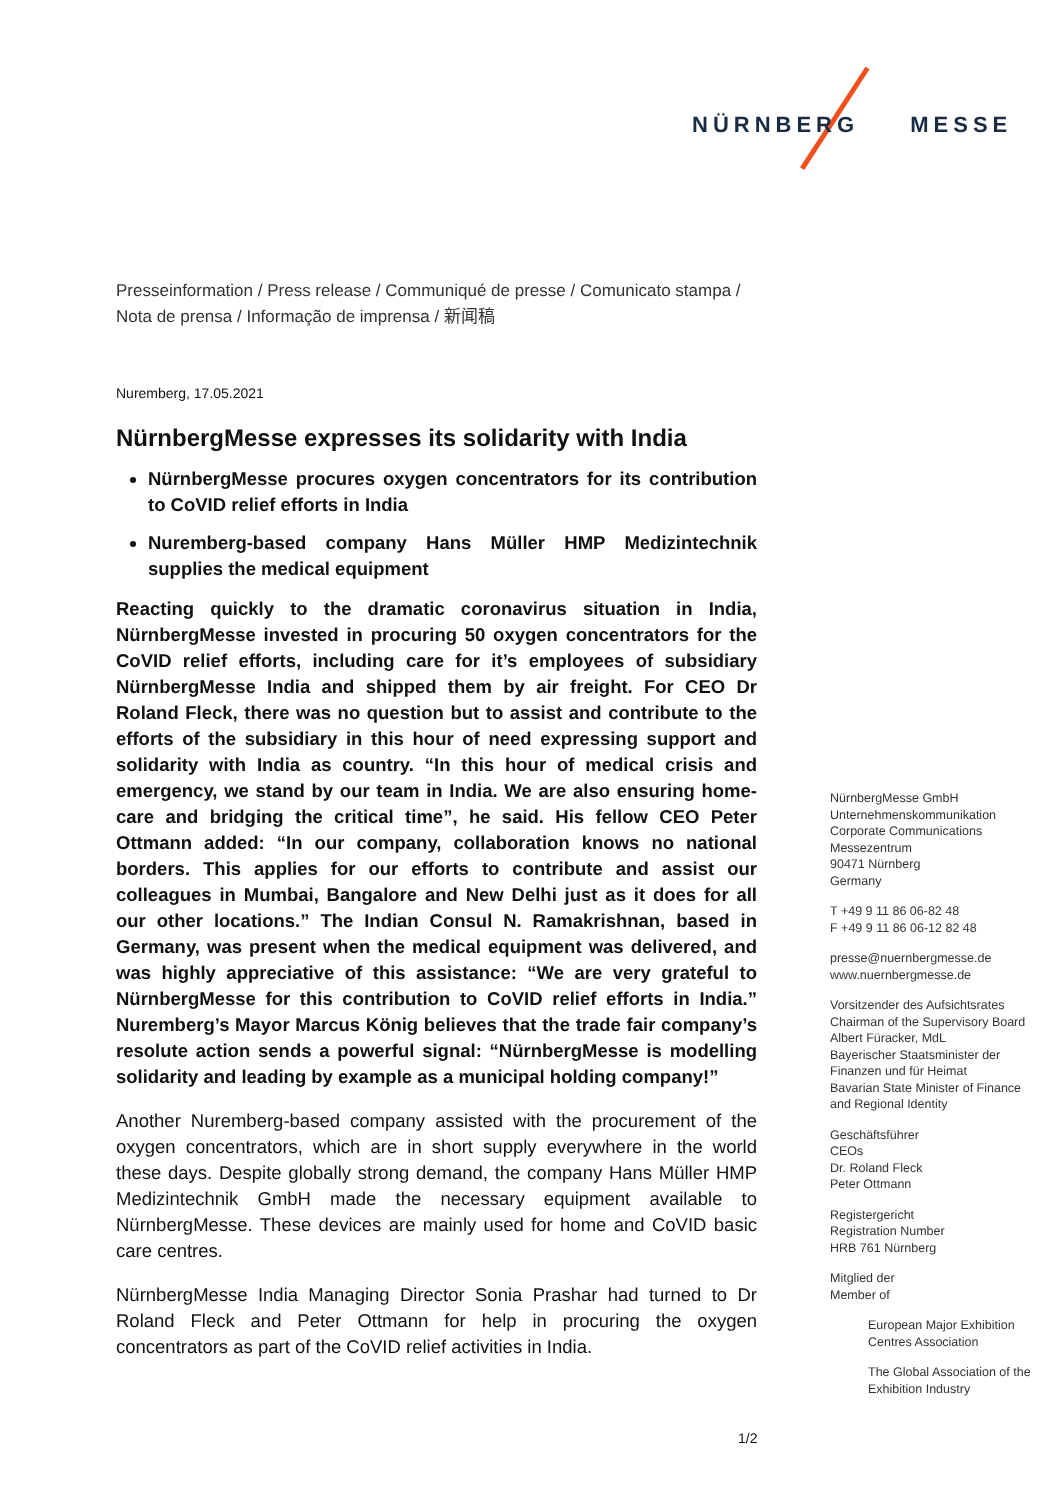NÜRNBERG MESSE
Presseinformation / Press release / Communiqué de presse / Comunicato stampa /
Nota de prensa / Informação de imprensa / 新闻稿
Nuremberg, 17.05.2021
NürnbergMesse expresses its solidarity with India
NürnbergMesse procures oxygen concentrators for its contribution to CoVID relief efforts in India
Nuremberg-based company Hans Müller HMP Medizintechnik supplies the medical equipment
Reacting quickly to the dramatic coronavirus situation in India, NürnbergMesse invested in procuring 50 oxygen concentrators for the CoVID relief efforts, including care for it’s employees of subsidiary NürnbergMesse India and shipped them by air freight. For CEO Dr Roland Fleck, there was no question but to assist and contribute to the efforts of the subsidiary in this hour of need expressing support and solidarity with India as country. “In this hour of medical crisis and emergency, we stand by our team in India. We are also ensuring home-care and bridging the critical time”, he said. His fellow CEO Peter Ottmann added: “In our company, collaboration knows no national borders. This applies for our efforts to contribute and assist our colleagues in Mumbai, Bangalore and New Delhi just as it does for all our other locations.” The Indian Consul N. Ramakrishnan, based in Germany, was present when the medical equipment was delivered, and was highly appreciative of this assistance: “We are very grateful to NürnbergMesse for this contribution to CoVID relief efforts in India.” Nuremberg’s Mayor Marcus König believes that the trade fair company’s resolute action sends a powerful signal: “NürnbergMesse is modelling solidarity and leading by example as a municipal holding company!”
Another Nuremberg-based company assisted with the procurement of the oxygen concentrators, which are in short supply everywhere in the world these days. Despite globally strong demand, the company Hans Müller HMP Medizintechnik GmbH made the necessary equipment available to NürnbergMesse. These devices are mainly used for home and CoVID basic care centres.
NürnbergMesse India Managing Director Sonia Prashar had turned to Dr Roland Fleck and Peter Ottmann for help in procuring the oxygen concentrators as part of the CoVID relief activities in India.
NürnbergMesse GmbH
Unternehmenskommunikation
Corporate Communications
Messezentrum
90471 Nürnberg
Germany
T +49 9 11 86 06-82 48
F +49 9 11 86 06-12 82 48
presse@nuernbergmesse.de
www.nuernbergmesse.de
Vorsitzender des Aufsichtsrates
Chairman of the Supervisory Board
Albert Füracker, MdL
Bayerischer Staatsminister der Finanzen und für Heimat
Bavarian State Minister of Finance and Regional Identity
Geschäftsführer
CEOs
Dr. Roland Fleck
Peter Ottmann
Registergericht
Registration Number
HRB 761 Nürnberg
Mitglied der
Member of
European Major Exhibition Centres Association
The Global Association of the Exhibition Industry
1/2